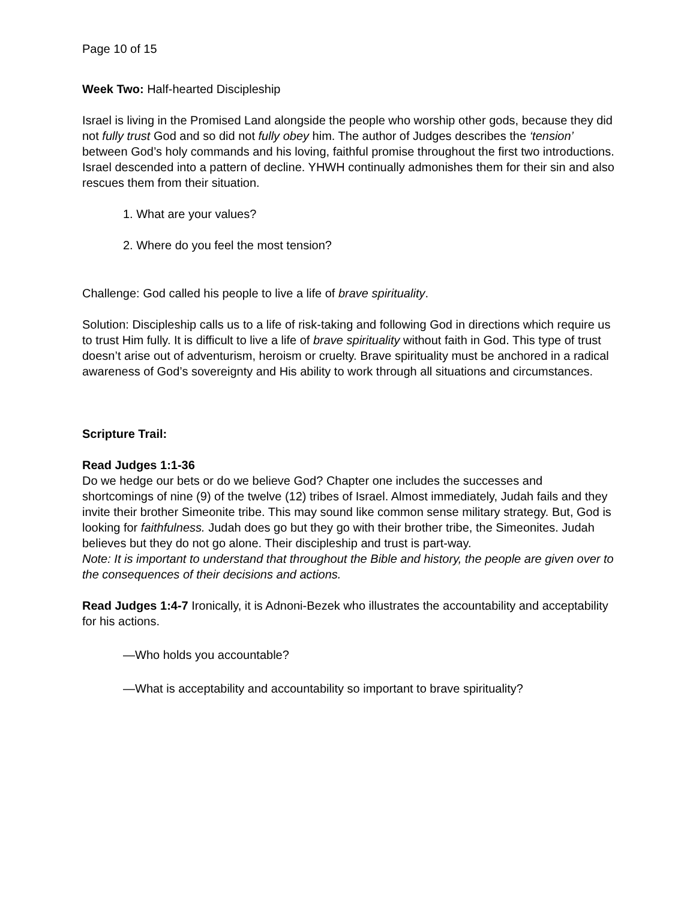Page 10 of 15
Week Two: Half-hearted Discipleship
Israel is living in the Promised Land alongside the people who worship other gods, because they did not fully trust God and so did not fully obey him. The author of Judges describes the ‘tension’ between God’s holy commands and his loving, faithful promise throughout the first two introductions. Israel descended into a pattern of decline. YHWH continually admonishes them for their sin and also rescues them from their situation.
1. What are your values?
2. Where do you feel the most tension?
Challenge: God called his people to live a life of brave spirituality.
Solution: Discipleship calls us to a life of risk-taking and following God in directions which require us to trust Him fully. It is difficult to live a life of brave spirituality without faith in God. This type of trust doesn’t arise out of adventurism, heroism or cruelty. Brave spirituality must be anchored in a radical awareness of God’s sovereignty and His ability to work through all situations and circumstances.
Scripture Trail:
Read Judges 1:1-36
Do we hedge our bets or do we believe God? Chapter one includes the successes and shortcomings of nine (9) of the twelve (12) tribes of Israel. Almost immediately, Judah fails and they invite their brother Simeonite tribe. This may sound like common sense military strategy. But, God is looking for faithfulness. Judah does go but they go with their brother tribe, the Simeonites. Judah believes but they do not go alone. Their discipleship and trust is part-way.
Note: It is important to understand that throughout the Bible and history, the people are given over to the consequences of their decisions and actions.
Read Judges 1:4-7 Ironically, it is Adnoni-Bezek who illustrates the accountability and acceptability for his actions.
—Who holds you accountable?
—What is acceptability and accountability so important to brave spirituality?